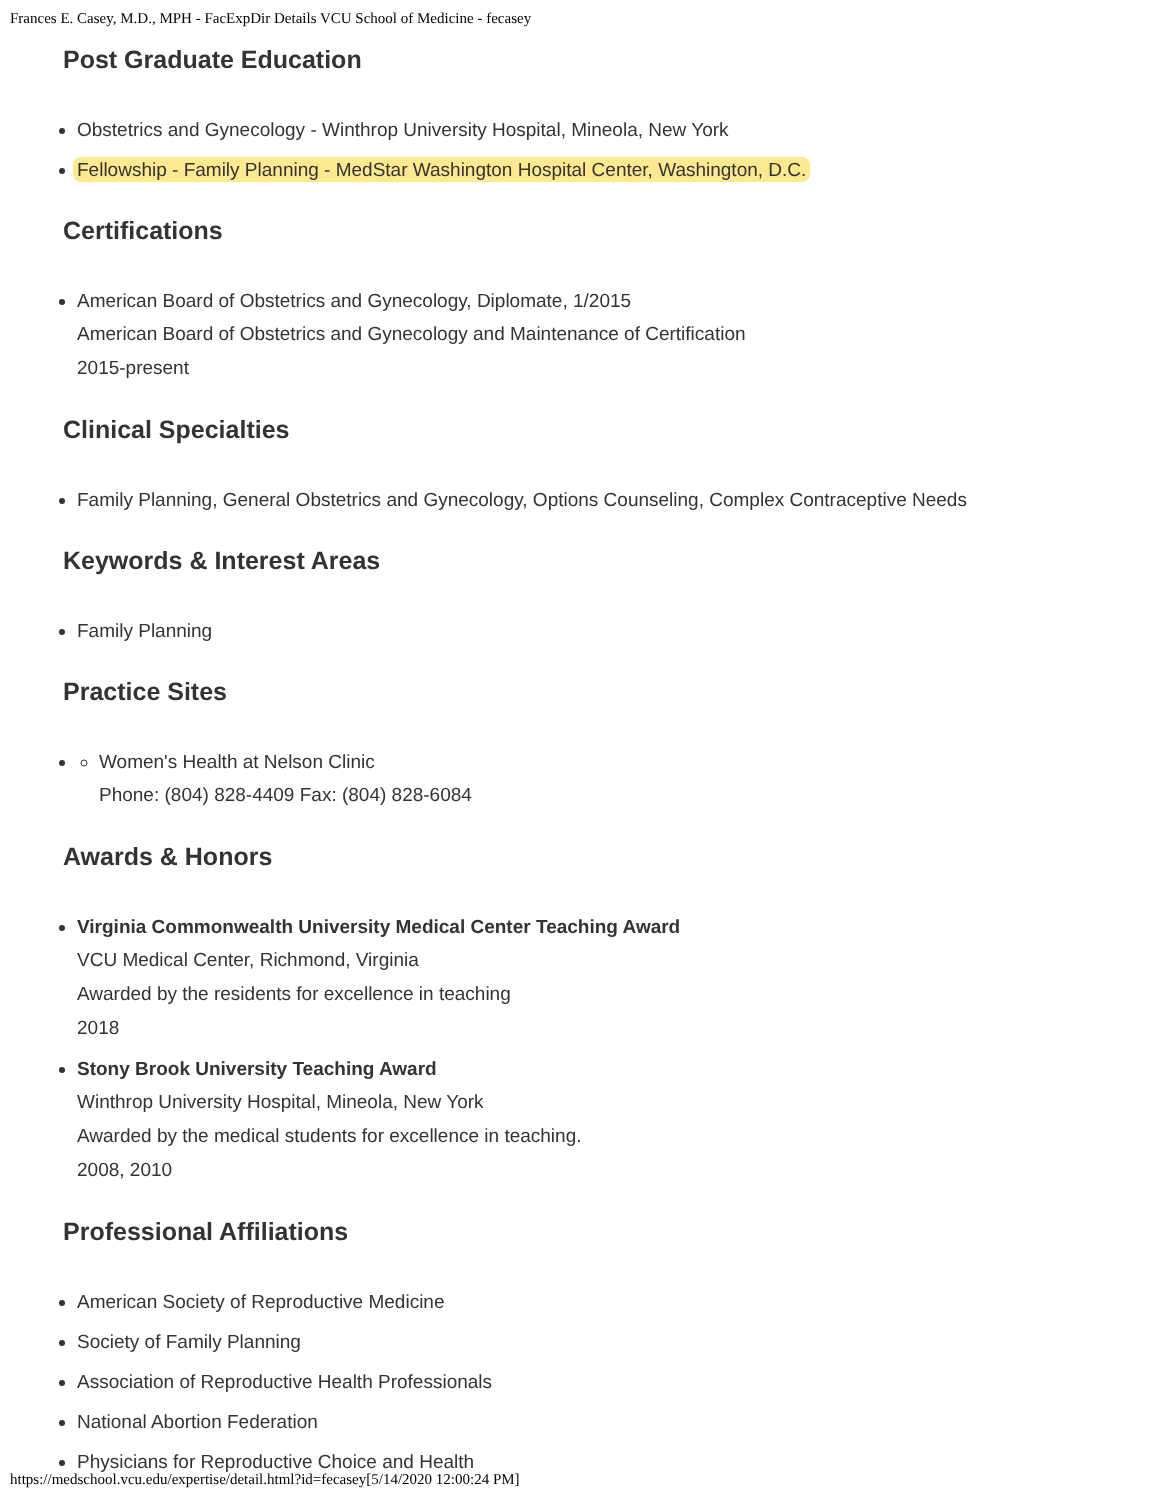Frances E. Casey, M.D., MPH - FacExpDir Details VCU School of Medicine - fecasey
Post Graduate Education
Obstetrics and Gynecology - Winthrop University Hospital, Mineola, New York
Fellowship - Family Planning - MedStar Washington Hospital Center, Washington, D.C.
Certifications
American Board of Obstetrics and Gynecology, Diplomate, 1/2015
American Board of Obstetrics and Gynecology and Maintenance of Certification
2015-present
Clinical Specialties
Family Planning, General Obstetrics and Gynecology, Options Counseling, Complex Contraceptive Needs
Keywords & Interest Areas
Family Planning
Practice Sites
Women's Health at Nelson Clinic
Phone: (804) 828-4409 Fax: (804) 828-6084
Awards & Honors
Virginia Commonwealth University Medical Center Teaching Award
VCU Medical Center, Richmond, Virginia
Awarded by the residents for excellence in teaching
2018
Stony Brook University Teaching Award
Winthrop University Hospital, Mineola, New York
Awarded by the medical students for excellence in teaching.
2008, 2010
Professional Affiliations
American Society of Reproductive Medicine
Society of Family Planning
Association of Reproductive Health Professionals
National Abortion Federation
Physicians for Reproductive Choice and Health
https://medschool.vcu.edu/expertise/detail.html?id=fecasey[5/14/2020 12:00:24 PM]